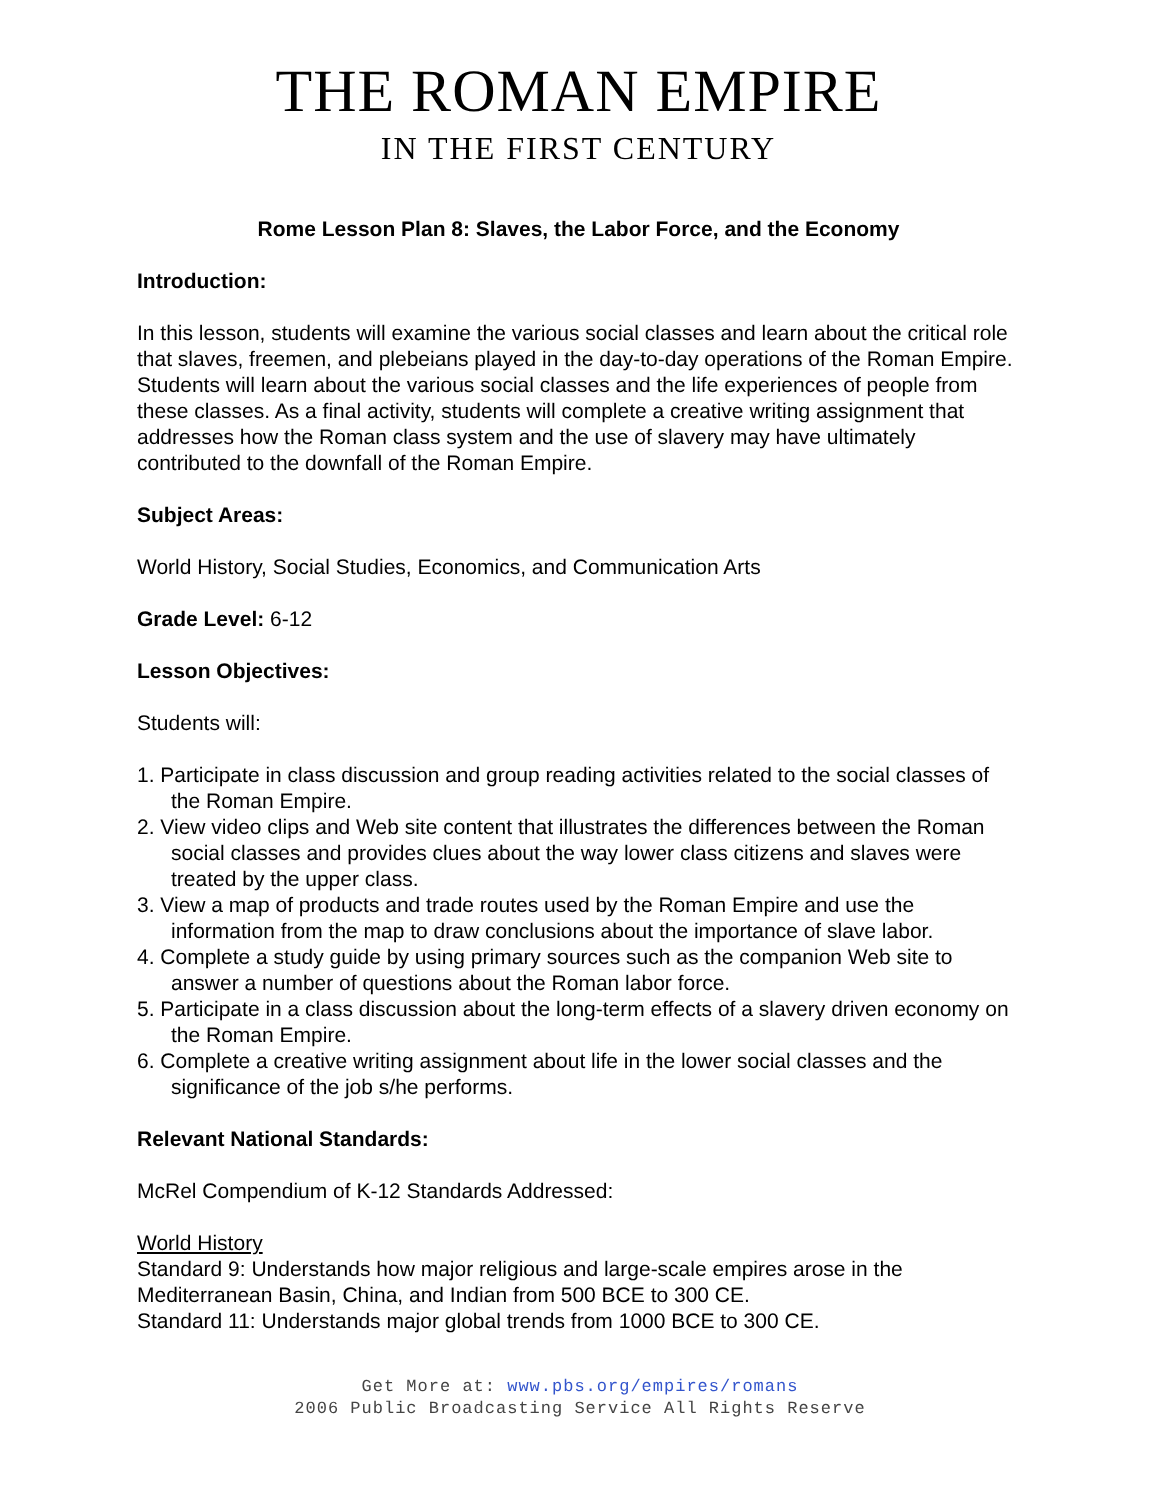THE ROMAN EMPIRE
IN THE FIRST CENTURY
Rome Lesson Plan 8: Slaves, the Labor Force, and the Economy
Introduction:
In this lesson, students will examine the various social classes and learn about the critical role that slaves, freemen, and plebeians played in the day-to-day operations of the Roman Empire. Students will learn about the various social classes and the life experiences of people from these classes. As a final activity, students will complete a creative writing assignment that addresses how the Roman class system and the use of slavery may have ultimately contributed to the downfall of the Roman Empire.
Subject Areas:
World History, Social Studies, Economics, and Communication Arts
Grade Level: 6-12
Lesson Objectives:
Students will:
1. Participate in class discussion and group reading activities related to the social classes of the Roman Empire.
2. View video clips and Web site content that illustrates the differences between the Roman social classes and provides clues about the way lower class citizens and slaves were treated by the upper class.
3. View a map of products and trade routes used by the Roman Empire and use the information from the map to draw conclusions about the importance of slave labor.
4. Complete a study guide by using primary sources such as the companion Web site to answer a number of questions about the Roman labor force.
5. Participate in a class discussion about the long-term effects of a slavery driven economy on the Roman Empire.
6. Complete a creative writing assignment about life in the lower social classes and the significance of the job s/he performs.
Relevant National Standards:
McRel Compendium of K-12 Standards Addressed:
World History
Standard 9: Understands how major religious and large-scale empires arose in the Mediterranean Basin, China, and Indian from 500 BCE to 300 CE.
Standard 11: Understands major global trends from 1000 BCE to 300 CE.
Get More at: www.pbs.org/empires/romans
2006 Public Broadcasting Service All Rights Reserve